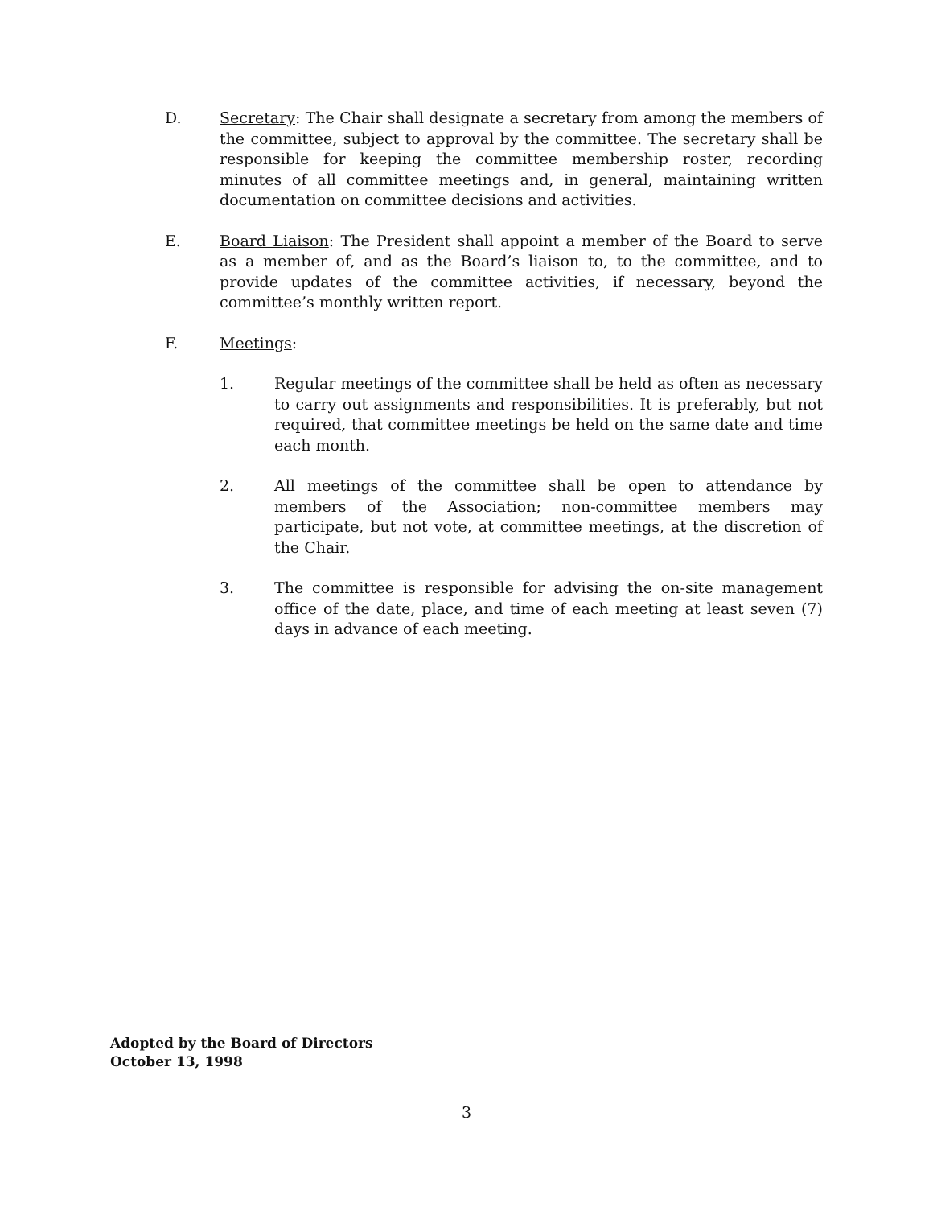D. Secretary: The Chair shall designate a secretary from among the members of the committee, subject to approval by the committee. The secretary shall be responsible for keeping the committee membership roster, recording minutes of all committee meetings and, in general, maintaining written documentation on committee decisions and activities.
E. Board Liaison: The President shall appoint a member of the Board to serve as a member of, and as the Board’s liaison to, to the committee, and to provide updates of the committee activities, if necessary, beyond the committee’s monthly written report.
F. Meetings:
1. Regular meetings of the committee shall be held as often as necessary to carry out assignments and responsibilities. It is preferably, but not required, that committee meetings be held on the same date and time each month.
2. All meetings of the committee shall be open to attendance by members of the Association; non-committee members may participate, but not vote, at committee meetings, at the discretion of the Chair.
3. The committee is responsible for advising the on-site management office of the date, place, and time of each meeting at least seven (7) days in advance of each meeting.
Adopted by the Board of Directors
October 13, 1998
3